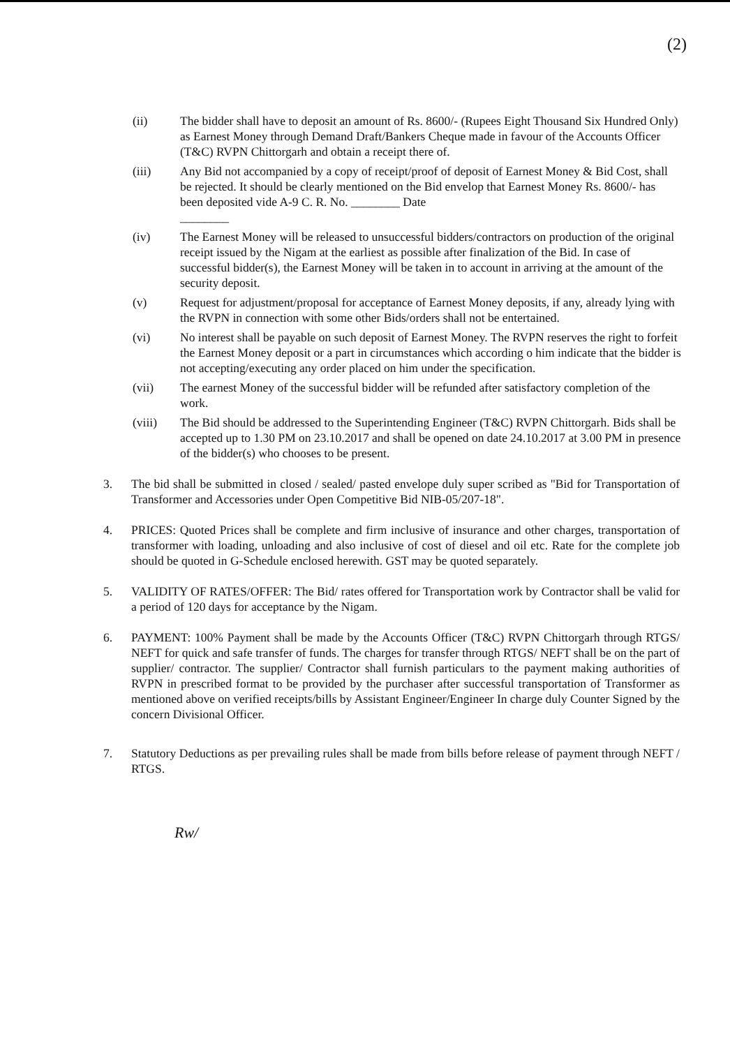(2)
(ii) The bidder shall have to deposit an amount of Rs. 8600/- (Rupees Eight Thousand Six Hundred Only) as Earnest Money through Demand Draft/Bankers Cheque made in favour of the Accounts Officer (T&C) RVPN Chittorgarh and obtain a receipt there of.
(iii) Any Bid not accompanied by a copy of receipt/proof of deposit of Earnest Money & Bid Cost, shall be rejected. It should be clearly mentioned on the Bid envelop that Earnest Money Rs. 8600/- has been deposited vide A-9 C. R. No. ________ Date
________
(iv) The Earnest Money will be released to unsuccessful bidders/contractors on production of the original receipt issued by the Nigam at the earliest as possible after finalization of the Bid. In case of successful bidder(s), the Earnest Money will be taken in to account in arriving at the amount of the security deposit.
(v) Request for adjustment/proposal for acceptance of Earnest Money deposits, if any, already lying with the RVPN in connection with some other Bids/orders shall not be entertained.
(vi) No interest shall be payable on such deposit of Earnest Money. The RVPN reserves the right to forfeit the Earnest Money deposit or a part in circumstances which according o him indicate that the bidder is not accepting/executing any order placed on him under the specification.
(vii) The earnest Money of the successful bidder will be refunded after satisfactory completion of the work.
(viii) The Bid should be addressed to the Superintending Engineer (T&C) RVPN Chittorgarh. Bids shall be accepted up to 1.30 PM on 23.10.2017 and shall be opened on date 24.10.2017 at 3.00 PM in presence of the bidder(s) who chooses to be present.
3. The bid shall be submitted in closed / sealed/ pasted envelope duly super scribed as "Bid for Transportation of Transformer and Accessories under Open Competitive Bid NIB-05/207-18".
4. PRICES: Quoted Prices shall be complete and firm inclusive of insurance and other charges, transportation of transformer with loading, unloading and also inclusive of cost of diesel and oil etc. Rate for the complete job should be quoted in G-Schedule enclosed herewith. GST may be quoted separately.
5. VALIDITY OF RATES/OFFER: The Bid/ rates offered for Transportation work by Contractor shall be valid for a period of 120 days for acceptance by the Nigam.
6. PAYMENT: 100% Payment shall be made by the Accounts Officer (T&C) RVPN Chittorgarh through RTGS/ NEFT for quick and safe transfer of funds. The charges for transfer through RTGS/ NEFT shall be on the part of supplier/ contractor. The supplier/ Contractor shall furnish particulars to the payment making authorities of RVPN in prescribed format to be provided by the purchaser after successful transportation of Transformer as mentioned above on verified receipts/bills by Assistant Engineer/Engineer In charge duly Counter Signed by the concern Divisional Officer.
7. Statutory Deductions as per prevailing rules shall be made from bills before release of payment through NEFT / RTGS.
Rw/